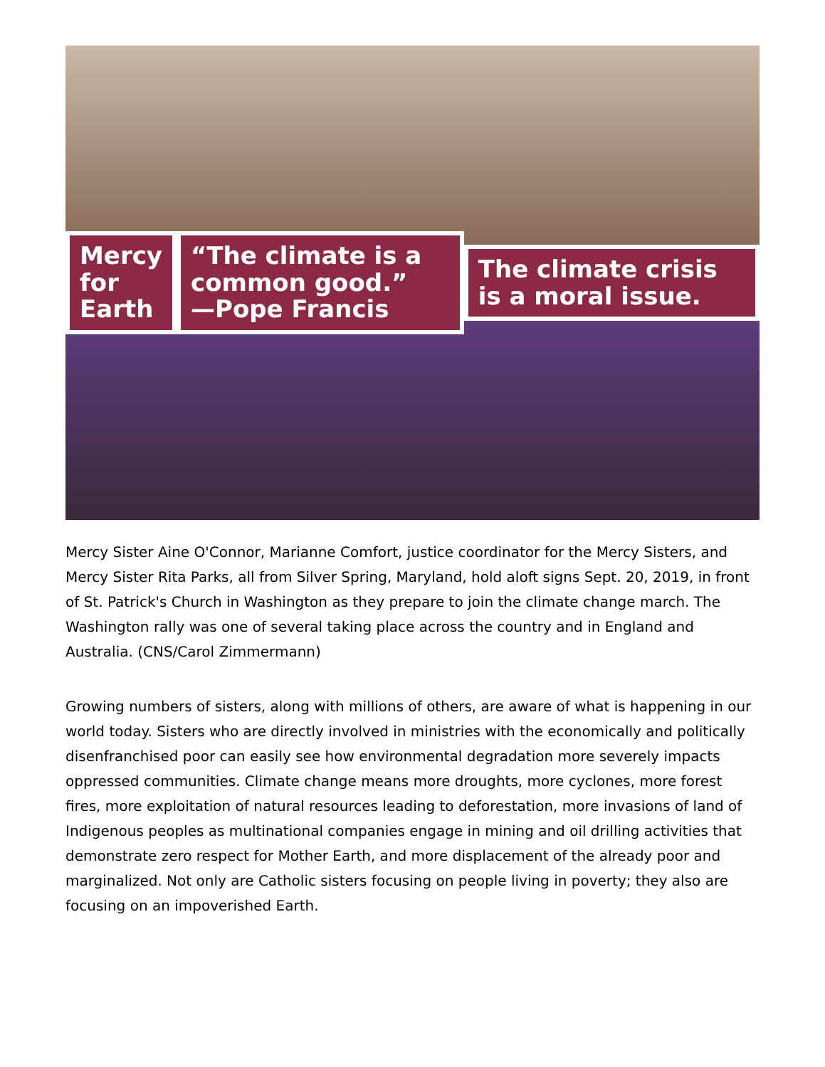Mercy for
Earth
“The climate is a common good.”
—Pope Francis
The climate crisis is a moral issue.
Mercy Sister Aine O'Connor, Marianne Comfort, justice coordinator for the Mercy Sisters, and Mercy Sister Rita Parks, all from Silver Spring, Maryland, hold aloft signs Sept. 20, 2019, in front of St. Patrick's Church in Washington as they prepare to join the climate change march. The Washington rally was one of several taking place across the country and in England and Australia. (CNS/Carol Zimmermann)
Growing numbers of sisters, along with millions of others, are aware of what is happening in our world today. Sisters who are directly involved in ministries with the economically and politically disenfranchised poor can easily see how environmental degradation more severely impacts oppressed communities. Climate change means more droughts, more cyclones, more forest fires, more exploitation of natural resources leading to deforestation, more invasions of land of Indigenous peoples as multinational companies engage in mining and oil drilling activities that demonstrate zero respect for Mother Earth, and more displacement of the already poor and marginalized. Not only are Catholic sisters focusing on people living in poverty; they also are focusing on an impoverished Earth.